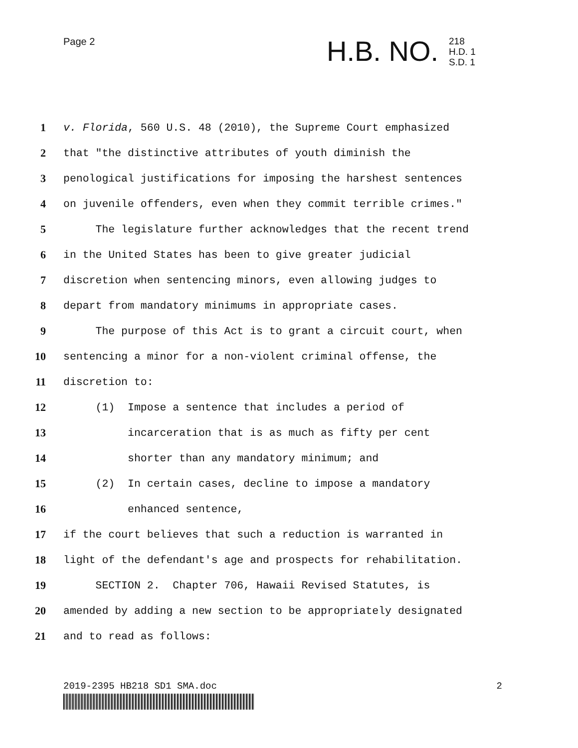Page 2 H.B. NO.
218
H.D. 1
S.D. 1
1 v. Florida, 560 U.S. 48 (2010), the Supreme Court emphasized
2 that "the distinctive attributes of youth diminish the
3 penological justifications for imposing the harshest sentences
4 on juvenile offenders, even when they commit terrible crimes."
5 The legislature further acknowledges that the recent trend
6 in the United States has been to give greater judicial
7 discretion when sentencing minors, even allowing judges to
8 depart from mandatory minimums in appropriate cases.
9 The purpose of this Act is to grant a circuit court, when
10 sentencing a minor for a non-violent criminal offense, the
11 discretion to:
12 (1) Impose a sentence that includes a period of
13 incarceration that is as much as fifty per cent
14 shorter than any mandatory minimum; and
15 (2) In certain cases, decline to impose a mandatory
16 enhanced sentence,
17 if the court believes that such a reduction is warranted in
18 light of the defendant's age and prospects for rehabilitation.
19 SECTION 2. Chapter 706, Hawaii Revised Statutes, is
20 amended by adding a new section to be appropriately designated
21 and to read as follows:
2019-2395 HB218 SD1 SMA.doc 2